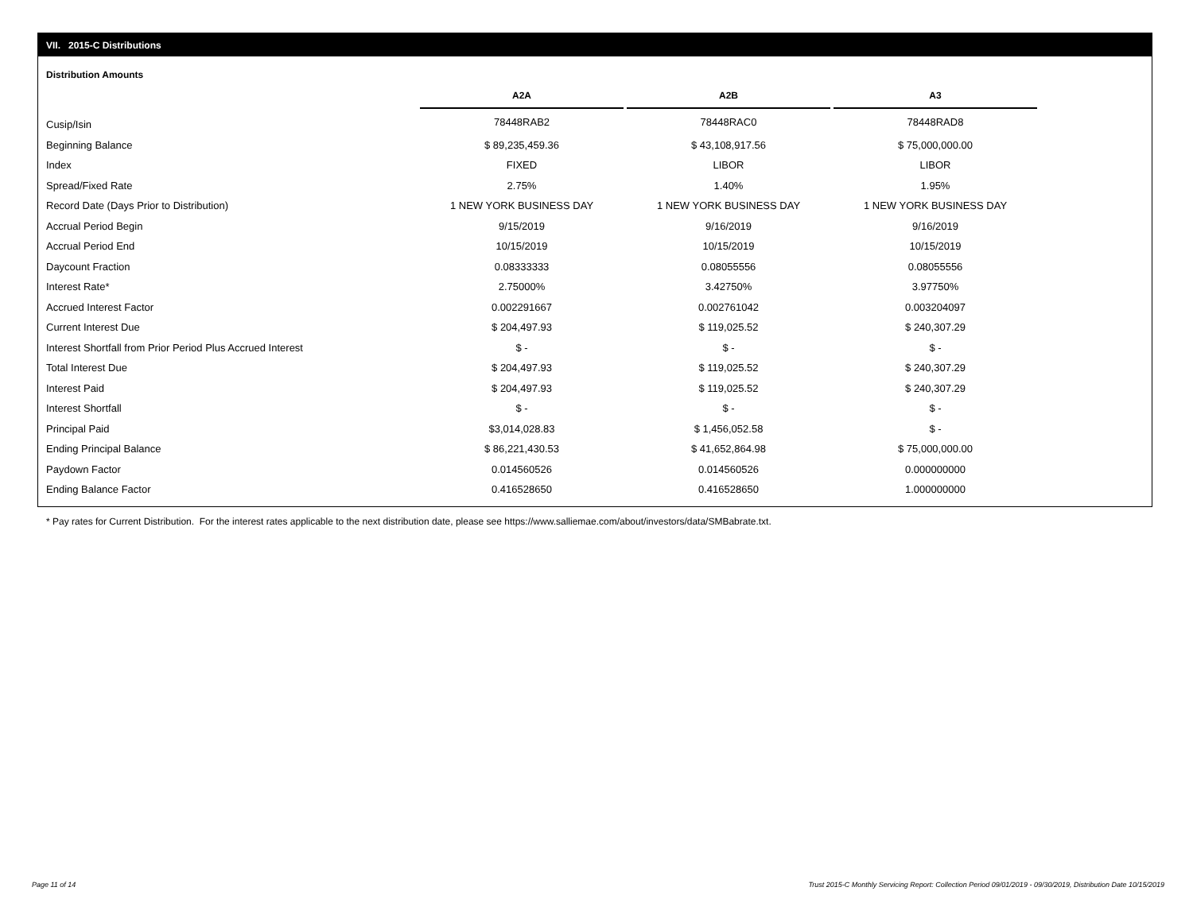VII. 2015-C Distributions
Distribution Amounts
| | A2A | | A2B | | A3 |
| --- | --- | --- | --- | --- | --- |
| Cusip/Isin | 78448RAB2 | | 78448RAC0 | | 78448RAD8 |
| Beginning Balance | $ 89,235,459.36 | | $ 43,108,917.56 | | $ 75,000,000.00 |
| Index | FIXED | | LIBOR | | LIBOR |
| Spread/Fixed Rate | 2.75% | | 1.40% | | 1.95% |
| Record Date (Days Prior to Distribution) | 1 NEW YORK BUSINESS DAY | | 1 NEW YORK BUSINESS DAY | | 1 NEW YORK BUSINESS DAY |
| Accrual Period Begin | 9/15/2019 | | 9/16/2019 | | 9/16/2019 |
| Accrual Period End | 10/15/2019 | | 10/15/2019 | | 10/15/2019 |
| Daycount Fraction | 0.08333333 | | 0.08055556 | | 0.08055556 |
| Interest Rate* | 2.75000% | | 3.42750% | | 3.97750% |
| Accrued Interest Factor | 0.002291667 | | 0.002761042 | | 0.003204097 |
| Current Interest Due | $ 204,497.93 | | $ 119,025.52 | | $ 240,307.29 |
| Interest Shortfall from Prior Period Plus Accrued Interest | $ - | | $ - | | $ - |
| Total Interest Due | $ 204,497.93 | | $ 119,025.52 | | $ 240,307.29 |
| Interest Paid | $ 204,497.93 | | $ 119,025.52 | | $ 240,307.29 |
| Interest Shortfall | $ - | | $ - | | $ - |
| Principal Paid | $3,014,028.83 | | $ 1,456,052.58 | | $ - |
| Ending Principal Balance | $ 86,221,430.53 | | $ 41,652,864.98 | | $ 75,000,000.00 |
| Paydown Factor | 0.014560526 | | 0.014560526 | | 0.000000000 |
| Ending Balance Factor | 0.416528650 | | 0.416528650 | | 1.000000000 |
* Pay rates for Current Distribution. For the interest rates applicable to the next distribution date, please see https://www.salliemae.com/about/investors/data/SMBabrate.txt.
Page 11 of 14
Trust 2015-C Monthly Servicing Report: Collection Period 09/01/2019 - 09/30/2019, Distribution Date 10/15/2019